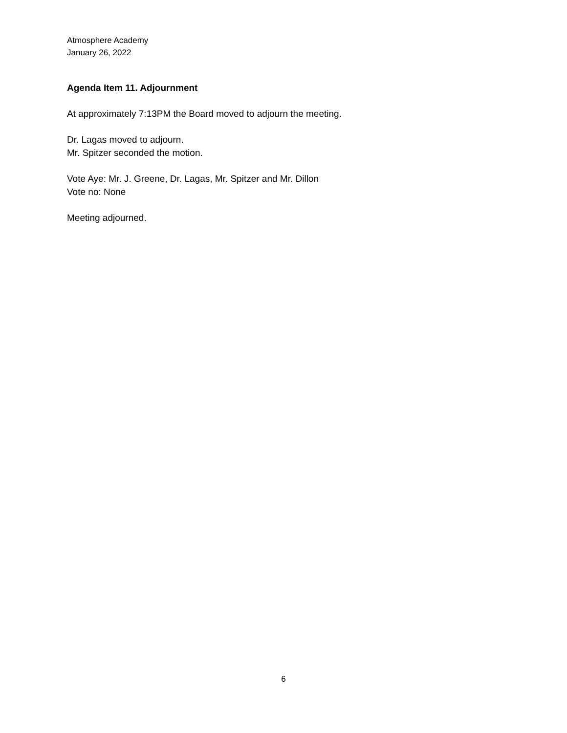Atmosphere Academy
January 26, 2022
Agenda Item 11. Adjournment
At approximately 7:13PM the Board moved to adjourn the meeting.
Dr. Lagas moved to adjourn.
Mr. Spitzer seconded the motion.
Vote Aye: Mr. J. Greene, Dr. Lagas, Mr. Spitzer and Mr. Dillon
Vote no: None
Meeting adjourned.
6